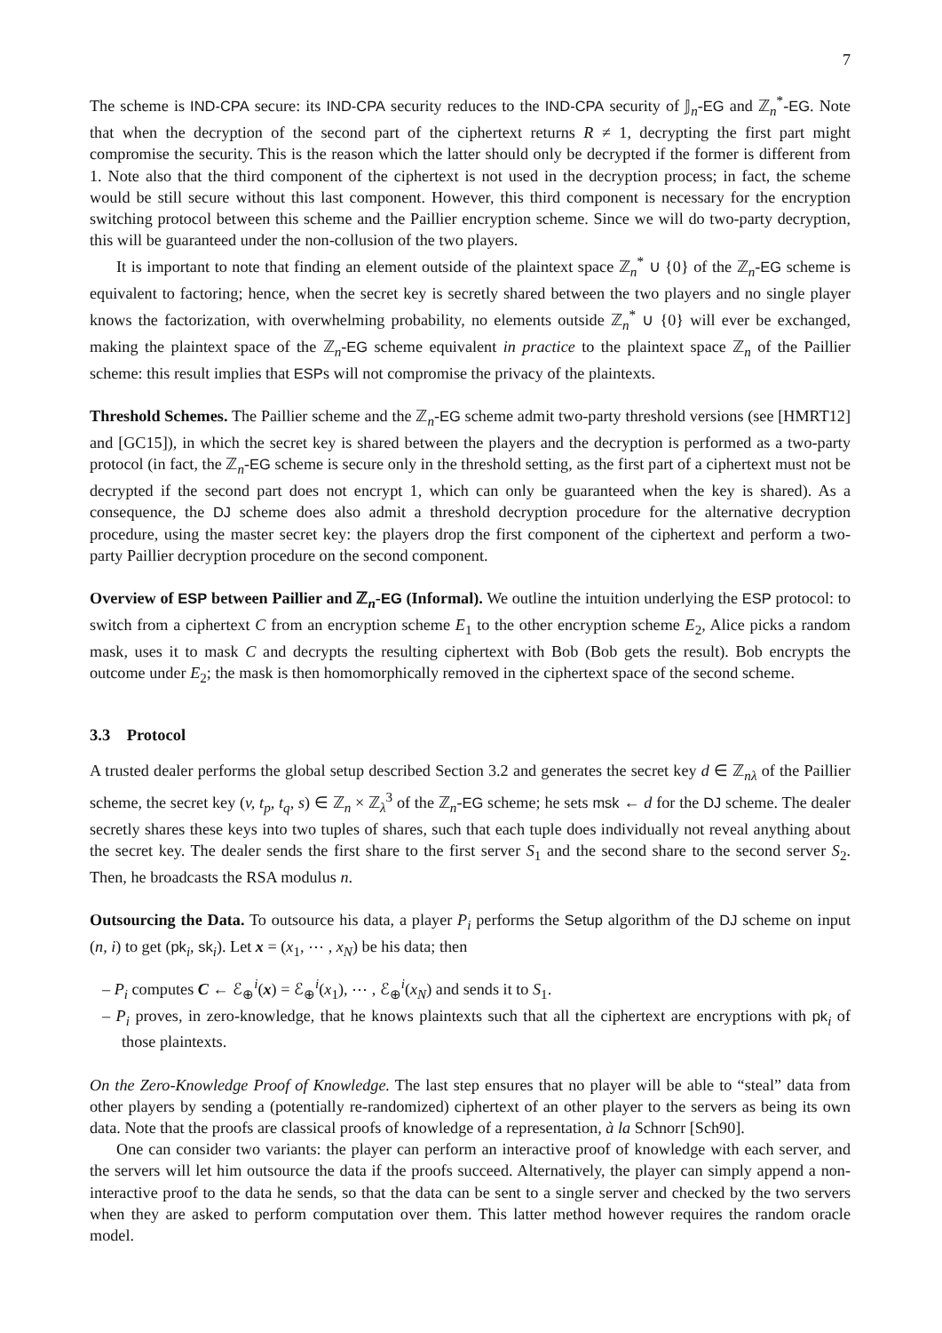7
The scheme is IND-CPA secure: its IND-CPA security reduces to the IND-CPA security of 𝕁<sub>n</sub>-EG and ℤ<sub>n</sub><sup>*</sup>-EG. Note that when the decryption of the second part of the ciphertext returns R ≠ 1, decrypting the first part might compromise the security. This is the reason which the latter should only be decrypted if the former is different from 1. Note also that the third component of the ciphertext is not used in the decryption process; in fact, the scheme would be still secure without this last component. However, this third component is necessary for the encryption switching protocol between this scheme and the Paillier encryption scheme. Since we will do two-party decryption, this will be guaranteed under the non-collusion of the two players.
It is important to note that finding an element outside of the plaintext space ℤ<sub>n</sub><sup>*</sup> ∪ {0} of the ℤ<sub>n</sub>-EG scheme is equivalent to factoring; hence, when the secret key is secretly shared between the two players and no single player knows the factorization, with overwhelming probability, no elements outside ℤ<sub>n</sub><sup>*</sup> ∪ {0} will ever be exchanged, making the plaintext space of the ℤ<sub>n</sub>-EG scheme equivalent in practice to the plaintext space ℤ<sub>n</sub> of the Paillier scheme: this result implies that ESPs will not compromise the privacy of the plaintexts.
Threshold Schemes. The Paillier scheme and the ℤ<sub>n</sub>-EG scheme admit two-party threshold versions (see [HMRT12] and [GC15]), in which the secret key is shared between the players and the decryption is performed as a two-party protocol (in fact, the ℤ<sub>n</sub>-EG scheme is secure only in the threshold setting, as the first part of a ciphertext must not be decrypted if the second part does not encrypt 1, which can only be guaranteed when the key is shared). As a consequence, the DJ scheme does also admit a threshold decryption procedure for the alternative decryption procedure, using the master secret key: the players drop the first component of the ciphertext and perform a two-party Paillier decryption procedure on the second component.
Overview of ESP between Paillier and ℤ<sub>n</sub>-EG (Informal). We outline the intuition underlying the ESP protocol: to switch from a ciphertext C from an encryption scheme E<sub>1</sub> to the other encryption scheme E<sub>2</sub>, Alice picks a random mask, uses it to mask C and decrypts the resulting ciphertext with Bob (Bob gets the result). Bob encrypts the outcome under E<sub>2</sub>; the mask is then homomorphically removed in the ciphertext space of the second scheme.
3.3 Protocol
A trusted dealer performs the global setup described Section 3.2 and generates the secret key d ∈ ℤ<sub>nλ</sub> of the Paillier scheme, the secret key (v, t<sub>p</sub>, t<sub>q</sub>, s) ∈ ℤ<sub>n</sub> × ℤ<sub>λ</sub><sup>3</sup> of the ℤ<sub>n</sub>-EG scheme; he sets msk ← d for the DJ scheme. The dealer secretly shares these keys into two tuples of shares, such that each tuple does individually not reveal anything about the secret key. The dealer sends the first share to the first server S<sub>1</sub> and the second share to the second server S<sub>2</sub>. Then, he broadcasts the RSA modulus n.
Outsourcing the Data. To outsource his data, a player P<sub>i</sub> performs the Setup algorithm of the DJ scheme on input (n, i) to get (pk<sub>i</sub>, sk<sub>i</sub>). Let x = (x<sub>1</sub>, ⋯ , x<sub>N</sub>) be his data; then
– P<sub>i</sub> computes C ← ℰ<sub>⊕</sub><sup>i</sup>(x) = ℰ<sub>⊕</sub><sup>i</sup>(x<sub>1</sub>), ⋯ , ℰ<sub>⊕</sub><sup>i</sup>(x<sub>N</sub>) and sends it to S<sub>1</sub>.
– P<sub>i</sub> proves, in zero-knowledge, that he knows plaintexts such that all the ciphertext are encryptions with pk<sub>i</sub> of those plaintexts.
On the Zero-Knowledge Proof of Knowledge. The last step ensures that no player will be able to “steal” data from other players by sending a (potentially re-randomized) ciphertext of an other player to the servers as being its own data. Note that the proofs are classical proofs of knowledge of a representation, à la Schnorr [Sch90].
One can consider two variants: the player can perform an interactive proof of knowledge with each server, and the servers will let him outsource the data if the proofs succeed. Alternatively, the player can simply append a non-interactive proof to the data he sends, so that the data can be sent to a single server and checked by the two servers when they are asked to perform computation over them. This latter method however requires the random oracle model.